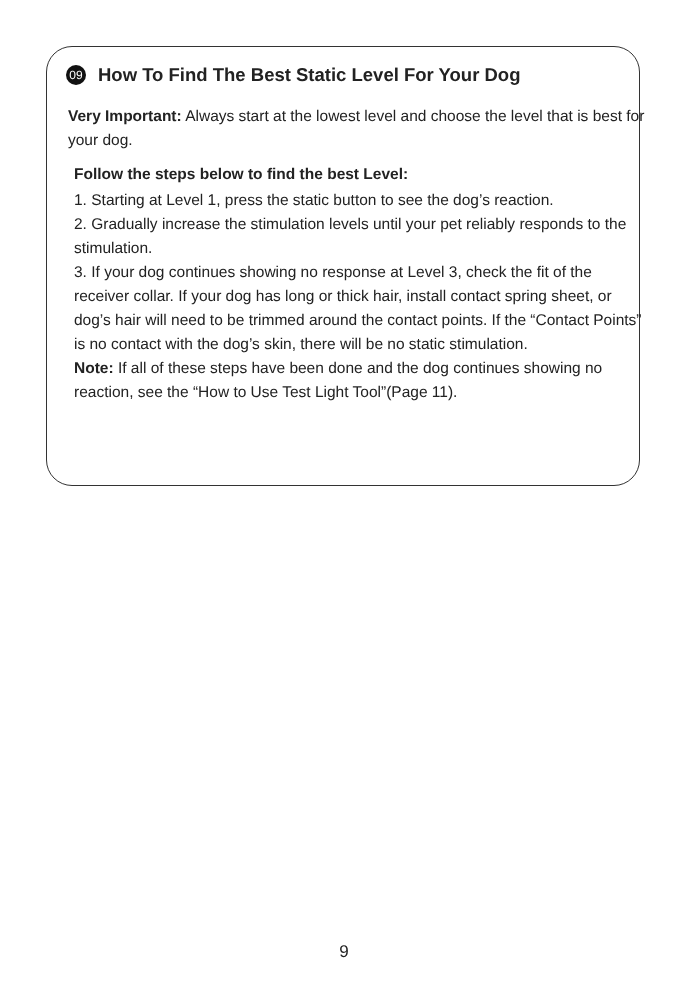09 How To Find The Best Static Level For Your Dog
Very Important: Always start at the lowest level and choose the level that is best for your dog.
Follow the steps below to find the best Level:
1. Starting at Level 1, press the static button to see the dog’s reaction.
2. Gradually increase the stimulation levels until your pet reliably responds to the stimulation.
3. If your dog continues showing no response at Level 3, check the fit of the receiver collar. If your dog has long or thick hair, install contact spring sheet, or dog’s hair will need to be trimmed around the contact points. If the “Contact Points” is no contact with the dog’s skin, there will be no static stimulation.
Note: If all of these steps have been done and the dog continues showing no reaction, see the “How to Use Test Light Tool”(Page 11).
9